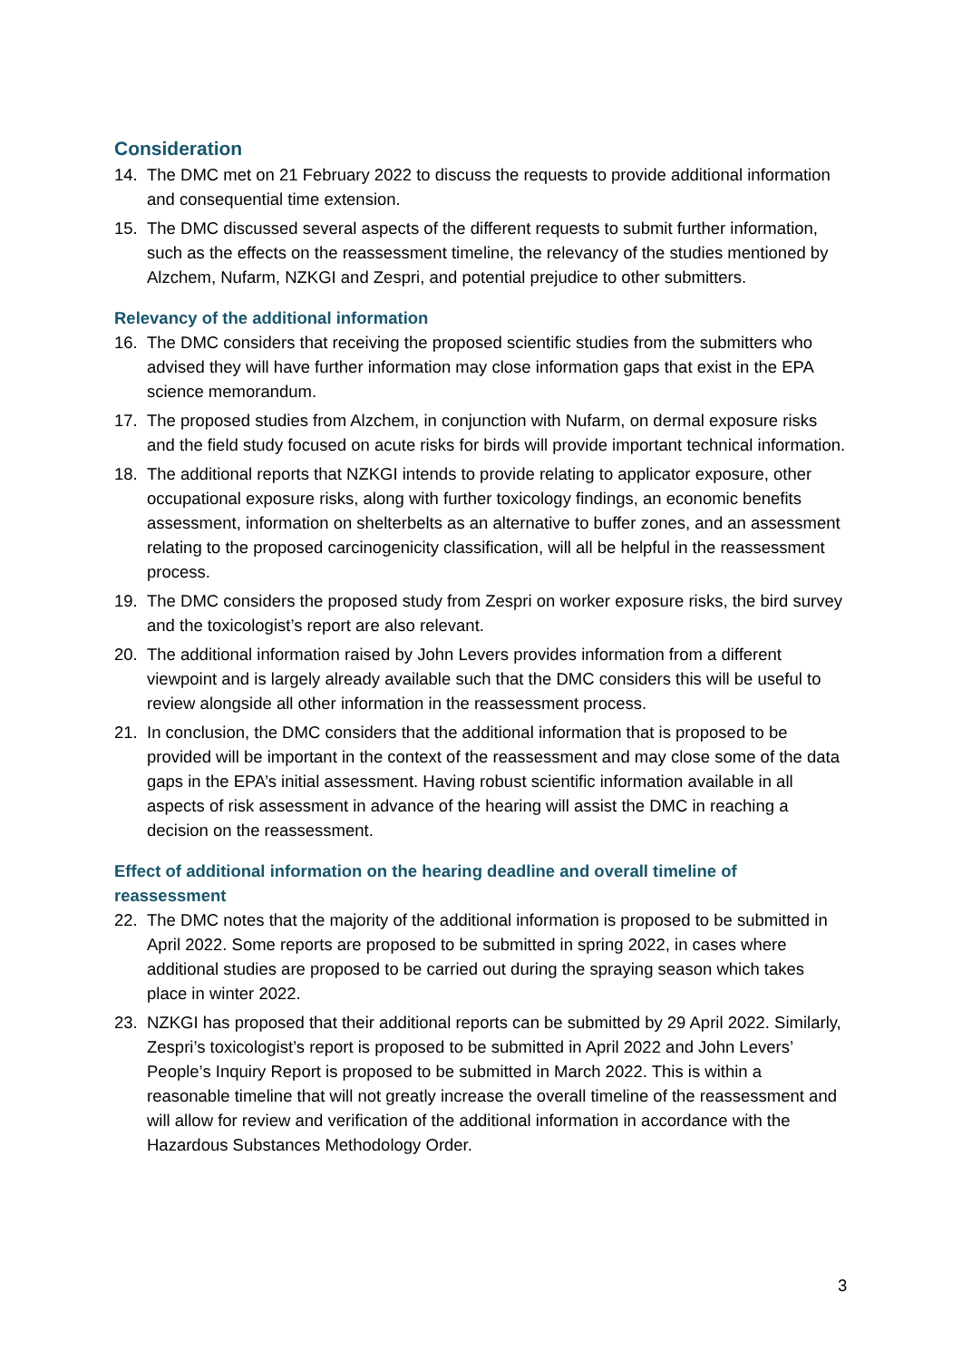Consideration
14. The DMC met on 21 February 2022 to discuss the requests to provide additional information and consequential time extension.
15. The DMC discussed several aspects of the different requests to submit further information, such as the effects on the reassessment timeline, the relevancy of the studies mentioned by Alzchem, Nufarm, NZKGI and Zespri, and potential prejudice to other submitters.
Relevancy of the additional information
16. The DMC considers that receiving the proposed scientific studies from the submitters who advised they will have further information may close information gaps that exist in the EPA science memorandum.
17. The proposed studies from Alzchem, in conjunction with Nufarm, on dermal exposure risks and the field study focused on acute risks for birds will provide important technical information.
18. The additional reports that NZKGI intends to provide relating to applicator exposure, other occupational exposure risks, along with further toxicology findings, an economic benefits assessment, information on shelterbelts as an alternative to buffer zones, and an assessment relating to the proposed carcinogenicity classification, will all be helpful in the reassessment process.
19. The DMC considers the proposed study from Zespri on worker exposure risks, the bird survey and the toxicologist’s report are also relevant.
20. The additional information raised by John Levers provides information from a different viewpoint and is largely already available such that the DMC considers this will be useful to review alongside all other information in the reassessment process.
21. In conclusion, the DMC considers that the additional information that is proposed to be provided will be important in the context of the reassessment and may close some of the data gaps in the EPA’s initial assessment. Having robust scientific information available in all aspects of risk assessment in advance of the hearing will assist the DMC in reaching a decision on the reassessment.
Effect of additional information on the hearing deadline and overall timeline of reassessment
22. The DMC notes that the majority of the additional information is proposed to be submitted in April 2022. Some reports are proposed to be submitted in spring 2022, in cases where additional studies are proposed to be carried out during the spraying season which takes place in winter 2022.
23. NZKGI has proposed that their additional reports can be submitted by 29 April 2022. Similarly, Zespri’s toxicologist’s report is proposed to be submitted in April 2022 and John Levers’ People’s Inquiry Report is proposed to be submitted in March 2022. This is within a reasonable timeline that will not greatly increase the overall timeline of the reassessment and will allow for review and verification of the additional information in accordance with the Hazardous Substances Methodology Order.
3